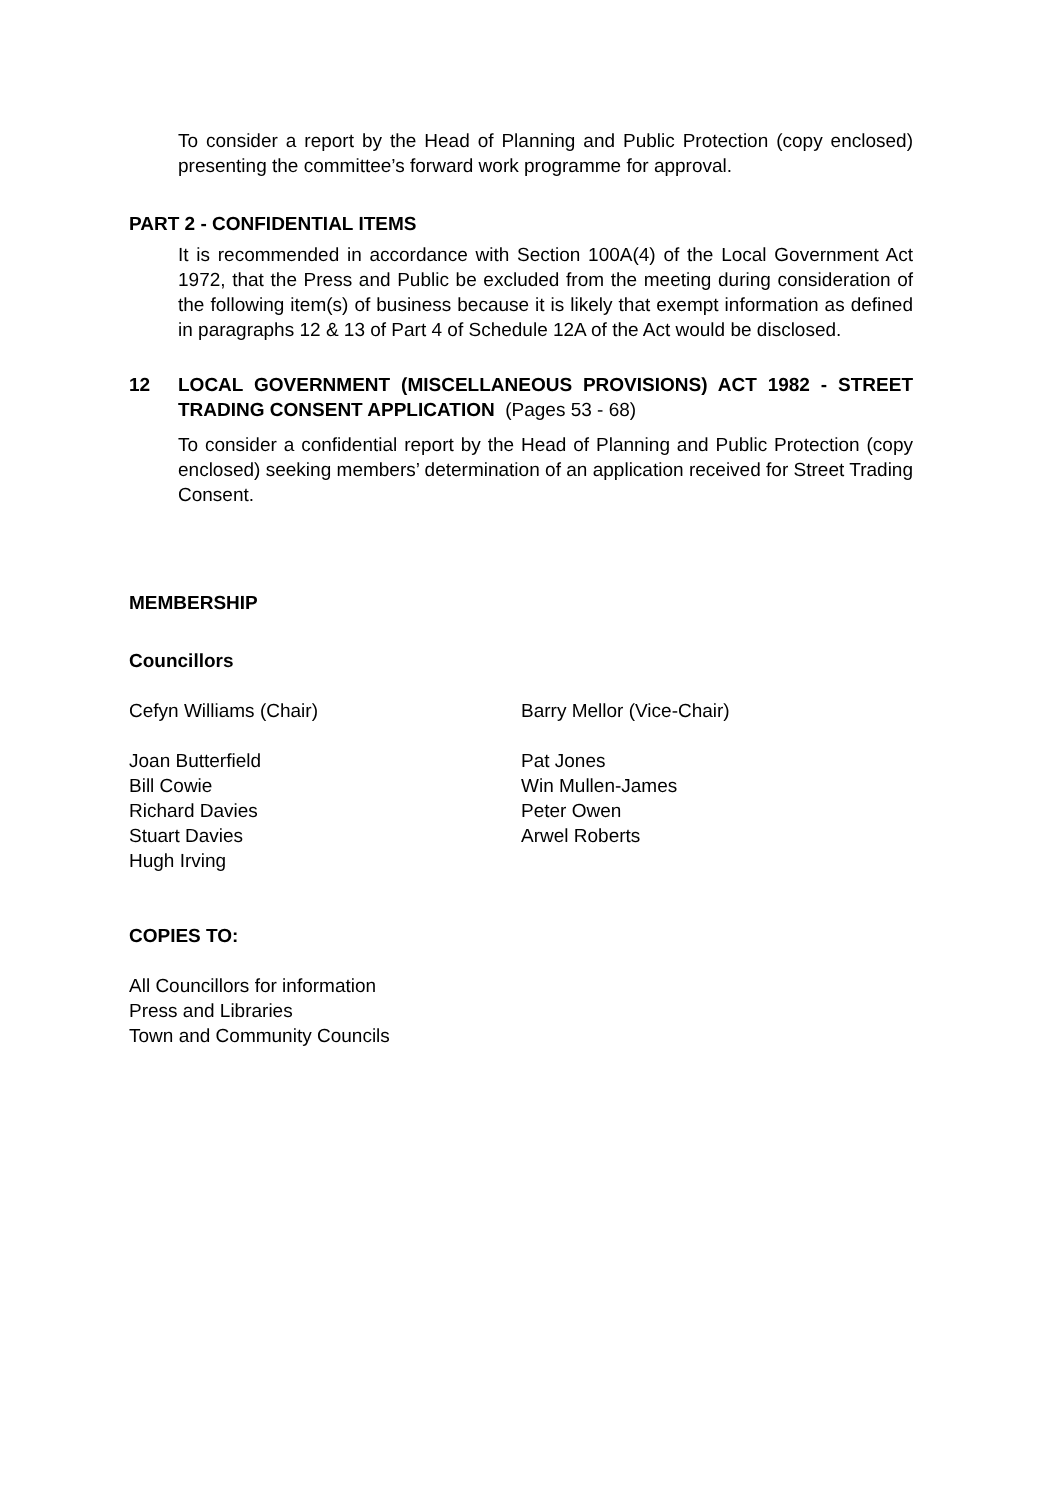To consider a report by the Head of Planning and Public Protection (copy enclosed) presenting the committee’s forward work programme for approval.
PART 2 - CONFIDENTIAL ITEMS
It is recommended in accordance with Section 100A(4) of the Local Government Act 1972, that the Press and Public be excluded from the meeting during consideration of the following item(s) of business because it is likely that exempt information as defined in paragraphs 12 & 13 of Part 4 of Schedule 12A of the Act would be disclosed.
12 LOCAL GOVERNMENT (MISCELLANEOUS PROVISIONS) ACT 1982 - STREET TRADING CONSENT APPLICATION (Pages 53 - 68)
To consider a confidential report by the Head of Planning and Public Protection (copy enclosed) seeking members’ determination of an application received for Street Trading Consent.
MEMBERSHIP
Councillors
Cefyn Williams (Chair) Barry Mellor (Vice-Chair)
Joan Butterfield
Bill Cowie
Richard Davies
Stuart Davies
Hugh Irving
Pat Jones
Win Mullen-James
Peter Owen
Arwel Roberts
COPIES TO:
All Councillors for information
Press and Libraries
Town and Community Councils